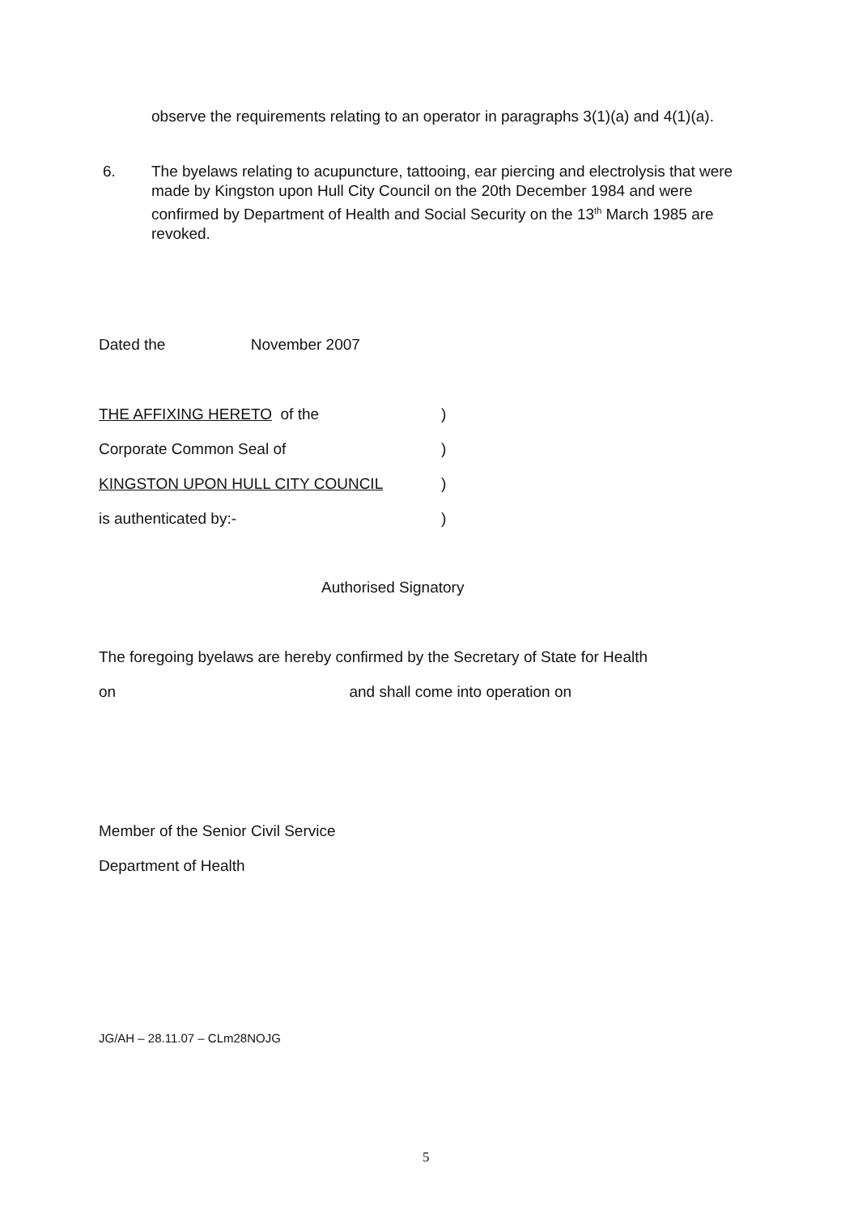observe the requirements relating to an operator in paragraphs 3(1)(a) and 4(1)(a).
6. The byelaws relating to acupuncture, tattooing, ear piercing and electrolysis that were made by Kingston upon Hull City Council on the 20th December 1984 and were confirmed by Department of Health and Social Security on the 13<sup>th</sup> March 1985 are revoked.
Dated the November 2007
THE AFFIXING HERETO of the)
Corporate Common Seal of)
KINGSTON UPON HULL CITY COUNCIL)
is authenticated by:-)
Authorised Signatory
The foregoing byelaws are hereby confirmed by the Secretary of State for Health
on and shall come into operation on
Member of the Senior Civil Service
Department of Health
JG/AH – 28.11.07 – CLm28NOJG
5